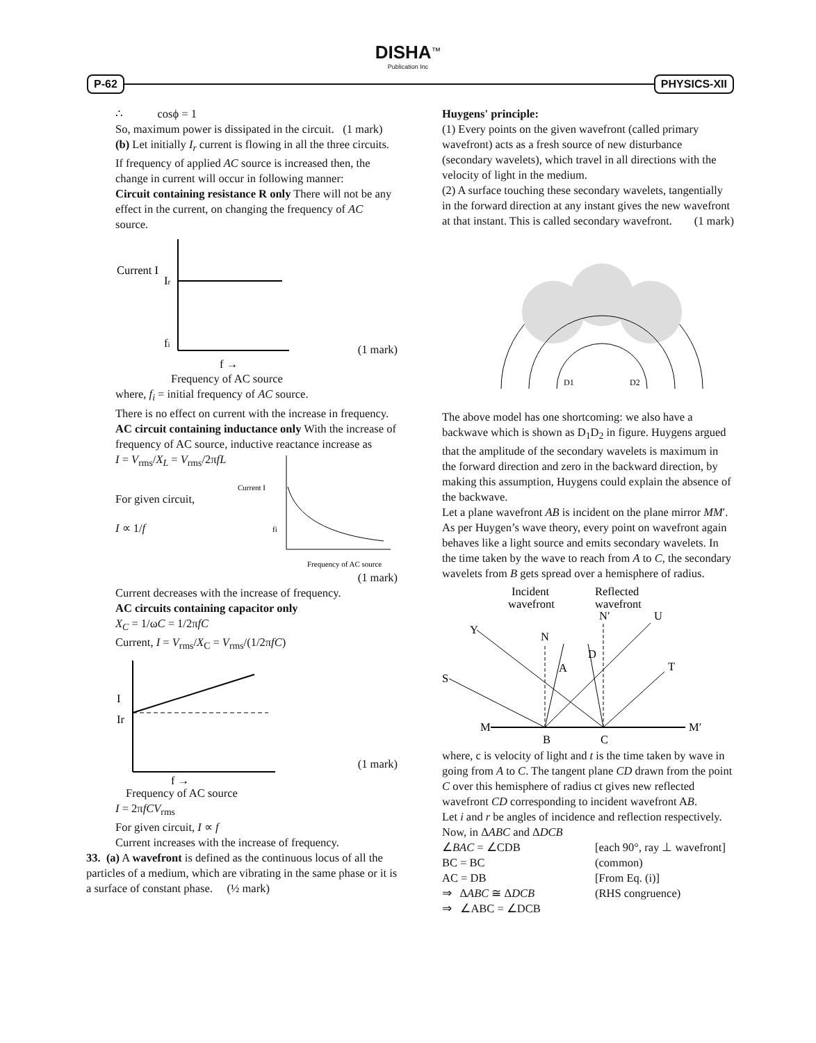DISHA<sup>™</sup>
Publication Inc
P-62 PHYSICS-XII
∴ cosϕ = 1
So, maximum power is dissipated in the circuit. (1 mark)
(b) Let initially I<sub>r</sub> current is flowing in all the three circuits. If frequency of applied AC source is increased then, the change in current will occur in following manner:
Circuit containing resistance R only There will not be any effect in the current, on changing the frequency of AC source.
Current I
Ir
fi
f →
(1 mark)
Frequency of AC source
where, f<sub>i</sub> = initial frequency of AC source.
There is no effect on current with the increase in frequency.
AC circuit containing inductance only With the increase of frequency of AC source, inductive reactance increase as
I = V<sub>rms</sub>/X<sub>L</sub> = V<sub>rms</sub>/2πfL
For given circuit,
I ∝ 1/f
Current I
fi
Frequency of AC source
(1 mark)
Current decreases with the increase of frequency.
AC circuits containing capacitor only
X<sub>C</sub> = 1/ωC = 1/2πfC
Current, I = V<sub>rms</sub>/X<sub>C</sub> = V<sub>rms</sub>/(1/2πfC)
I
Ir
f →
(1 mark)
Frequency of AC source
I = 2πfCV<sub>rms</sub>
For given circuit, I ∝ f
Current increases with the increase of frequency.
33. (a) A wavefront is defined as the continuous locus of all the particles of a medium, which are vibrating in the same phase or it is a surface of constant phase. (½ mark)
Huygens' principle:
(1) Every points on the given wavefront (called primary wavefront) acts as a fresh source of new disturbance (secondary wavelets), which travel in all directions with the velocity of light in the medium.
(2) A surface touching these secondary wavelets, tangentially in the forward direction at any instant gives the new wavefront at that instant. This is called secondary wavefront. (1 mark)
D1
D2
The above model has one shortcoming: we also have a backwave which is shown as D<sub>1</sub>D<sub>2</sub> in figure. Huygens argued that the amplitude of the secondary wavelets is maximum in the forward direction and zero in the backward direction, by making this assumption, Huygens could explain the absence of the backwave.
Let a plane wavefront AB is incident on the plane mirror MM′. As per Huygen’s wave theory, every point on wavefront again behaves like a light source and emits secondary wavelets. In the time taken by the wave to reach from A to C, the secondary wavelets from B gets spread over a hemisphere of radius.
Incident
wavefront
Reflected
wavefront
Y
S
M
M′
B
C
U
T
N
N′
A
D
where, c is velocity of light and t is the time taken by wave in going from A to C. The tangent plane CD drawn from the point C over this hemisphere of radius ct gives new reflected wavefront CD corresponding to incident wavefront AB.
Let i and r be angles of incidence and reflection respectively.
Now, in ΔABC and ΔDCB
∠BAC = ∠CDB [each 90°, ray ⊥ wavefront]
BC = BC (common)
AC = DB [From Eq. (i)]
⇒ ΔABC ≅ ΔDCB (RHS congruence)
⇒ ∠ABC = ∠DCB